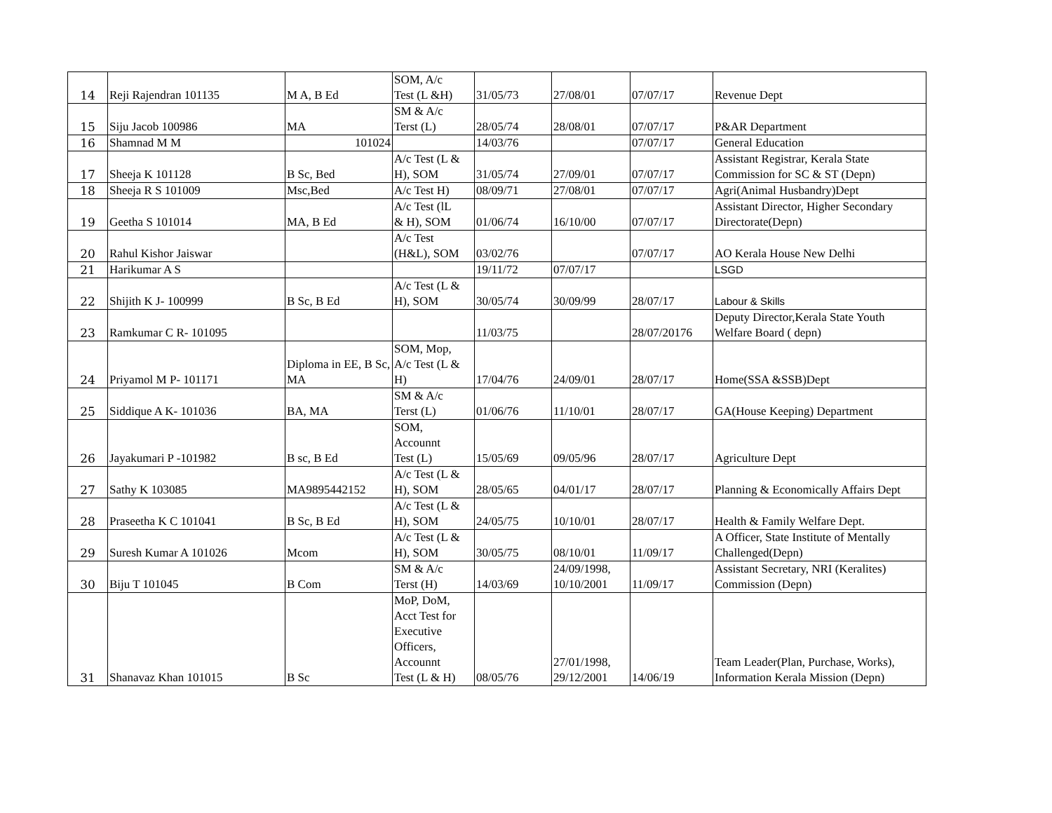| 14 | Reji Rajendran 101135 | M A, B Ed | SOM, A/c Test (L &H) | 31/05/73 | 27/08/01 | 07/07/17 | Revenue Dept |
| 15 | Siju Jacob 100986 | MA | SM & A/c Terst (L) | 28/05/74 | 28/08/01 | 07/07/17 | P&AR Department |
| 16 | Shamnad M M | 101024 | | 14/03/76 | | 07/07/17 | General Education |
| 17 | Sheeja K 101128 | B Sc, Bed | A/c Test (L & H), SOM | 31/05/74 | 27/09/01 | 07/07/17 | Assistant Registrar, Kerala State Commission for SC & ST (Depn) |
| 18 | Sheeja R S 101009 | Msc,Bed | A/c Test H) | 08/09/71 | 27/08/01 | 07/07/17 | Agri(Animal Husbandry)Dept |
| 19 | Geetha S 101014 | MA, B Ed | A/c Test (lL & H), SOM | 01/06/74 | 16/10/00 | 07/07/17 | Assistant Director, Higher Secondary Directorate(Depn) |
| 20 | Rahul Kishor Jaiswar | | A/c Test (H&L), SOM | 03/02/76 | | 07/07/17 | AO Kerala House New Delhi |
| 21 | Harikumar A S | | | 19/11/72 | 07/07/17 | | LSGD |
| 22 | Shijith K J- 100999 | B Sc, B Ed | A/c Test (L & H), SOM | 30/05/74 | 30/09/99 | 28/07/17 | Labour & Skills |
| 23 | Ramkumar C R- 101095 | | | 11/03/75 | | 28/07/20176 | Deputy Director,Kerala State Youth Welfare Board ( depn) |
| 24 | Priyamol M P- 101171 | Diploma in EE, B Sc, MA | SOM, Mop, A/c Test (L & H) | 17/04/76 | 24/09/01 | 28/07/17 | Home(SSA &SSB)Dept |
| 25 | Siddique A K- 101036 | BA, MA | SM & A/c Terst (L) | 01/06/76 | 11/10/01 | 28/07/17 | GA(House Keeping) Department |
| 26 | Jayakumari P -101982 | B sc, B Ed | SOM, Accounnt Test (L) | 15/05/69 | 09/05/96 | 28/07/17 | Agriculture Dept |
| 27 | Sathy K 103085 | MA9895442152 | A/c Test (L & H), SOM | 28/05/65 | 04/01/17 | 28/07/17 | Planning & Economically Affairs Dept |
| 28 | Praseetha K C 101041 | B Sc, B Ed | A/c Test (L & H), SOM | 24/05/75 | 10/10/01 | 28/07/17 | Health & Family Welfare Dept. |
| 29 | Suresh Kumar A 101026 | Mcom | A/c Test (L & H), SOM | 30/05/75 | 08/10/01 | 11/09/17 | A Officer, State Institute of Mentally Challenged(Depn) |
| 30 | Biju T 101045 | B Com | SM & A/c Terst (H) | 14/03/69 | 24/09/1998, 10/10/2001 | 11/09/17 | Assistant Secretary, NRI (Keralites) Commission (Depn) |
| 31 | Shanavaz Khan 101015 | B Sc | MoP, DoM, Acct Test for Executive Officers, Accounnt Test (L & H) | 08/05/76 | 27/01/1998, 29/12/2001 | 14/06/19 | Team Leader(Plan, Purchase, Works), Information Kerala Mission (Depn) |